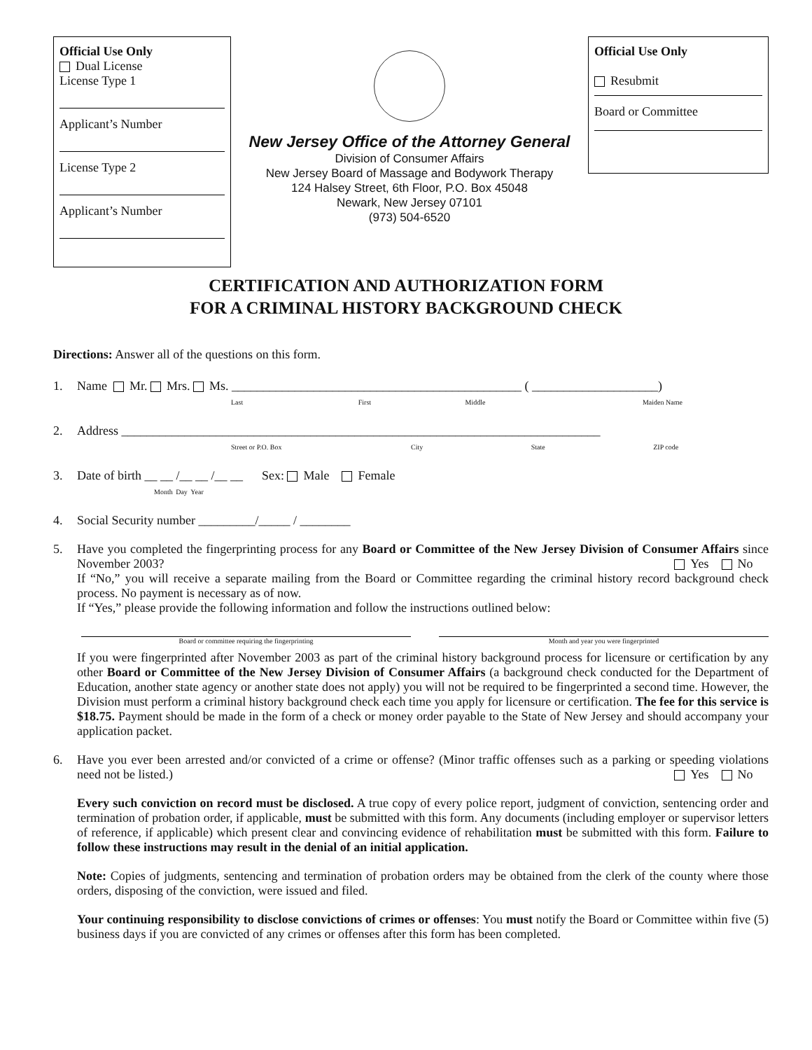Official Use Only
Dual License
License Type 1
Applicant’s Number
License Type 2
Applicant’s Number
New Jersey Office of the Attorney General
Division of Consumer Affairs
New Jersey Board of Massage and Bodywork Therapy
124 Halsey Street, 6th Floor, P.O. Box 45048
Newark, New Jersey 07101
(973) 504-6520
Official Use Only
Resubmit
Board or Committee
CERTIFICATION AND AUTHORIZATION FORM
FOR A CRIMINAL HISTORY BACKGROUND CHECK
Directions: Answer all of the questions on this form.
1. Name Mr. Mrs. Ms. ______________________________________________ ( ____________________)
Last First Middle Maiden Name
2. Address ____________________________________________________________________________
Street or P.O. Box City State ZIP code
3. Date of birth __ __ /__ __ /__ __ Sex: Male Female
Month Day Year
4. Social Security number _________/_____ / ________
5. Have you completed the fingerprinting process for any Board or Committee of the New Jersey Division of Consumer Affairs since November 2003? Yes No
If “No,” you will receive a separate mailing from the Board or Committee regarding the criminal history record background check process. No payment is necessary as of now.
If “Yes,” please provide the following information and follow the instructions outlined below:
Board or committee requiring the fingerprinting
Month and year you were fingerprinted
If you were fingerprinted after November 2003 as part of the criminal history background process for licensure or certification by any other Board or Committee of the New Jersey Division of Consumer Affairs (a background check conducted for the Department of Education, another state agency or another state does not apply) you will not be required to be fingerprinted a second time. However, the Division must perform a criminal history background check each time you apply for licensure or certification. The fee for this service is $18.75. Payment should be made in the form of a check or money order payable to the State of New Jersey and should accompany your application packet.
6. Have you ever been arrested and/or convicted of a crime or offense? (Minor traffic offenses such as a parking or speeding violations need not be listed.) Yes No
Every such conviction on record must be disclosed. A true copy of every police report, judgment of conviction, sentencing order and termination of probation order, if applicable, must be submitted with this form. Any documents (including employer or supervisor letters of reference, if applicable) which present clear and convincing evidence of rehabilitation must be submitted with this form. Failure to follow these instructions may result in the denial of an initial application.
Note: Copies of judgments, sentencing and termination of probation orders may be obtained from the clerk of the county where those orders, disposing of the conviction, were issued and filed.
Your continuing responsibility to disclose convictions of crimes or offenses: You must notify the Board or Committee within five (5) business days if you are convicted of any crimes or offenses after this form has been completed.